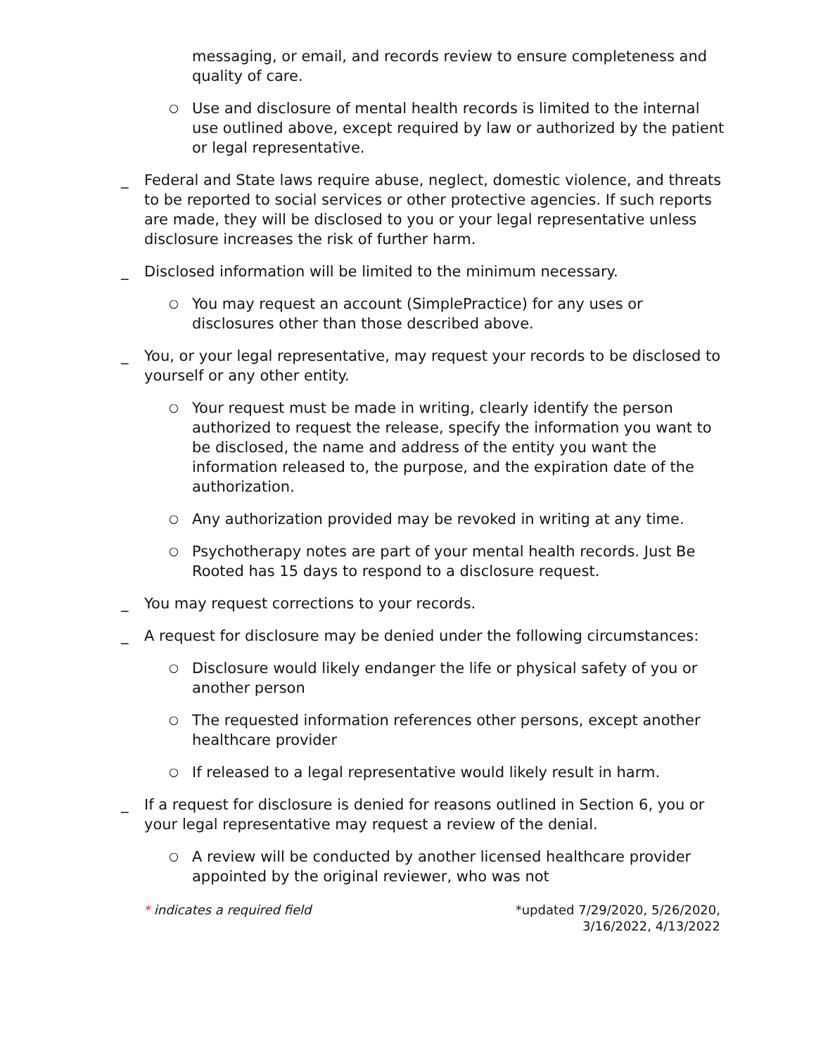messaging, or email, and records review to ensure completeness and quality of care.
○ Use and disclosure of mental health records is limited to the internal use outlined above, except required by law or authorized by the patient or legal representative.
_ Federal and State laws require abuse, neglect, domestic violence, and threats to be reported to social services or other protective agencies. If such reports are made, they will be disclosed to you or your legal representative unless disclosure increases the risk of further harm.
_ Disclosed information will be limited to the minimum necessary.
○ You may request an account (SimplePractice) for any uses or disclosures other than those described above.
_ You, or your legal representative, may request your records to be disclosed to yourself or any other entity.
○ Your request must be made in writing, clearly identify the person authorized to request the release, specify the information you want to be disclosed, the name and address of the entity you want the information released to, the purpose, and the expiration date of the authorization.
○ Any authorization provided may be revoked in writing at any time.
○ Psychotherapy notes are part of your mental health records. Just Be Rooted has 15 days to respond to a disclosure request.
_ You may request corrections to your records.
_ A request for disclosure may be denied under the following circumstances:
○ Disclosure would likely endanger the life or physical safety of you or another person
○ The requested information references other persons, except another healthcare provider
○ If released to a legal representative would likely result in harm.
_ If a request for disclosure is denied for reasons outlined in Section 6, you or your legal representative may request a review of the denial.
○ A review will be conducted by another licensed healthcare provider appointed by the original reviewer, who was not
* indicates a required field *updated 7/29/2020, 5/26/2020,
3/16/2022, 4/13/2022